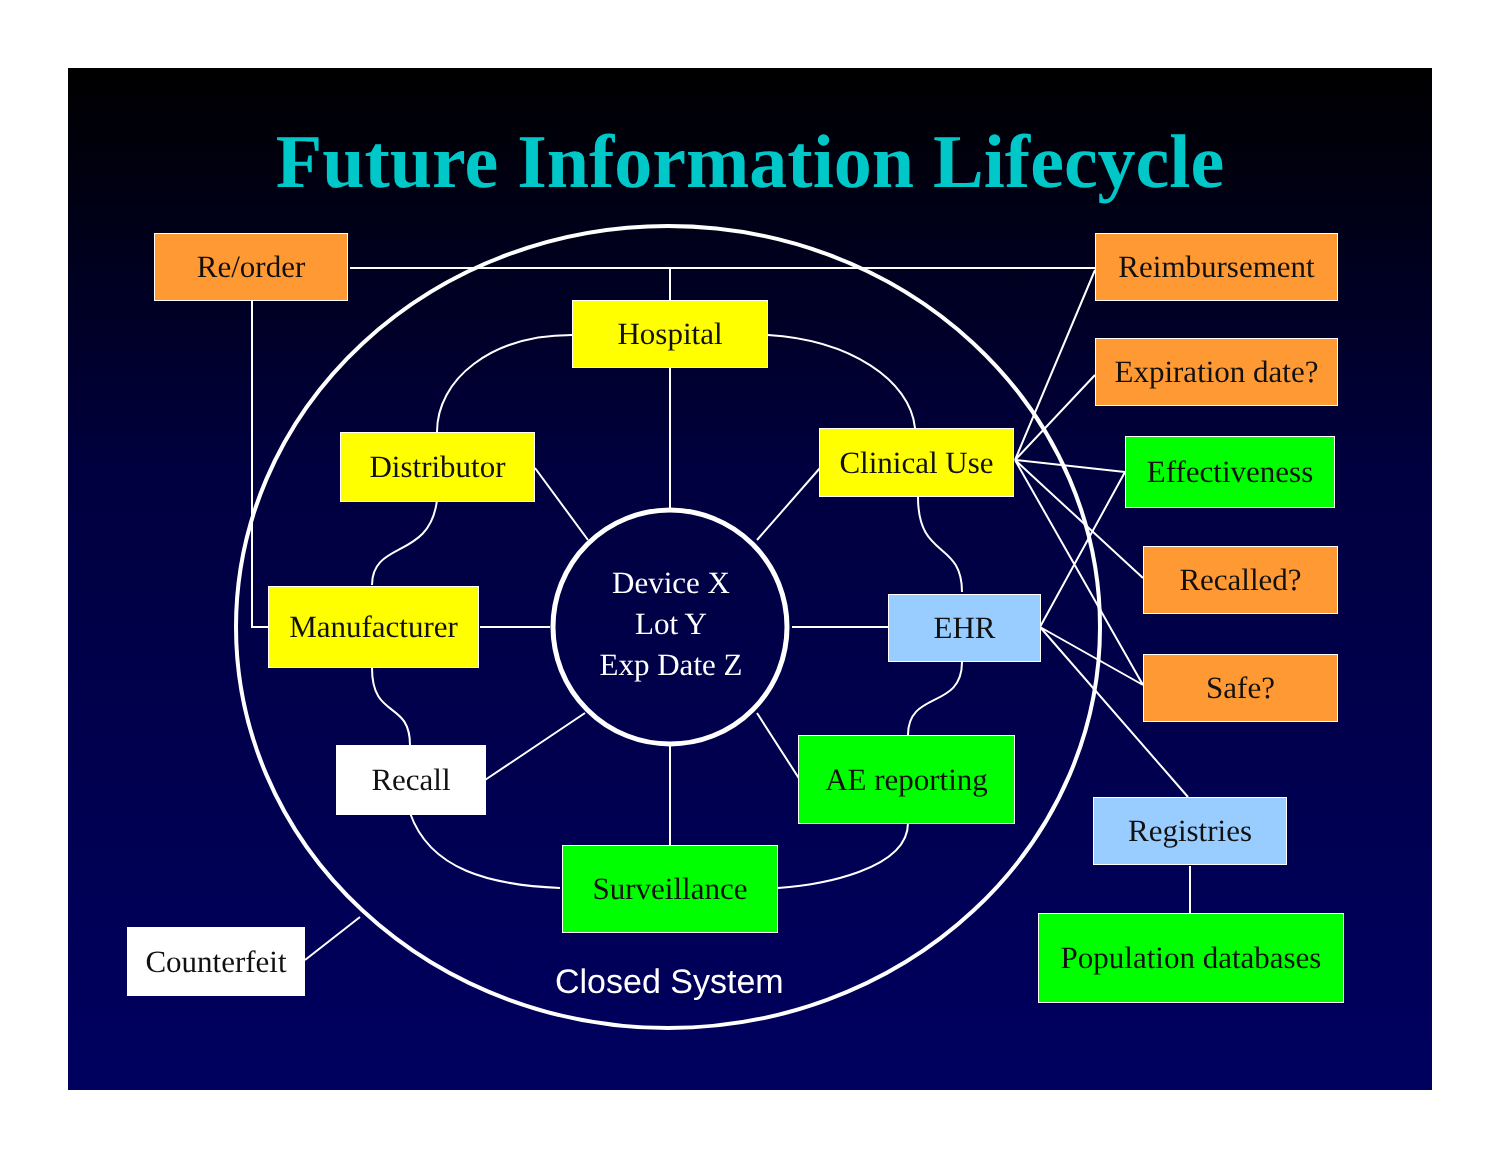Future Information Lifecycle
Re/order Reimbursement
Expiration date?
Effectiveness
Recalled?
Safe?
Registries
Population databases
Hospital
Distributor
Clinical Use
Manufacturer
EHR
Recall
AE reporting
Surveillance
Counterfeit
Device X
Lot Y
Exp Date Z
Closed System